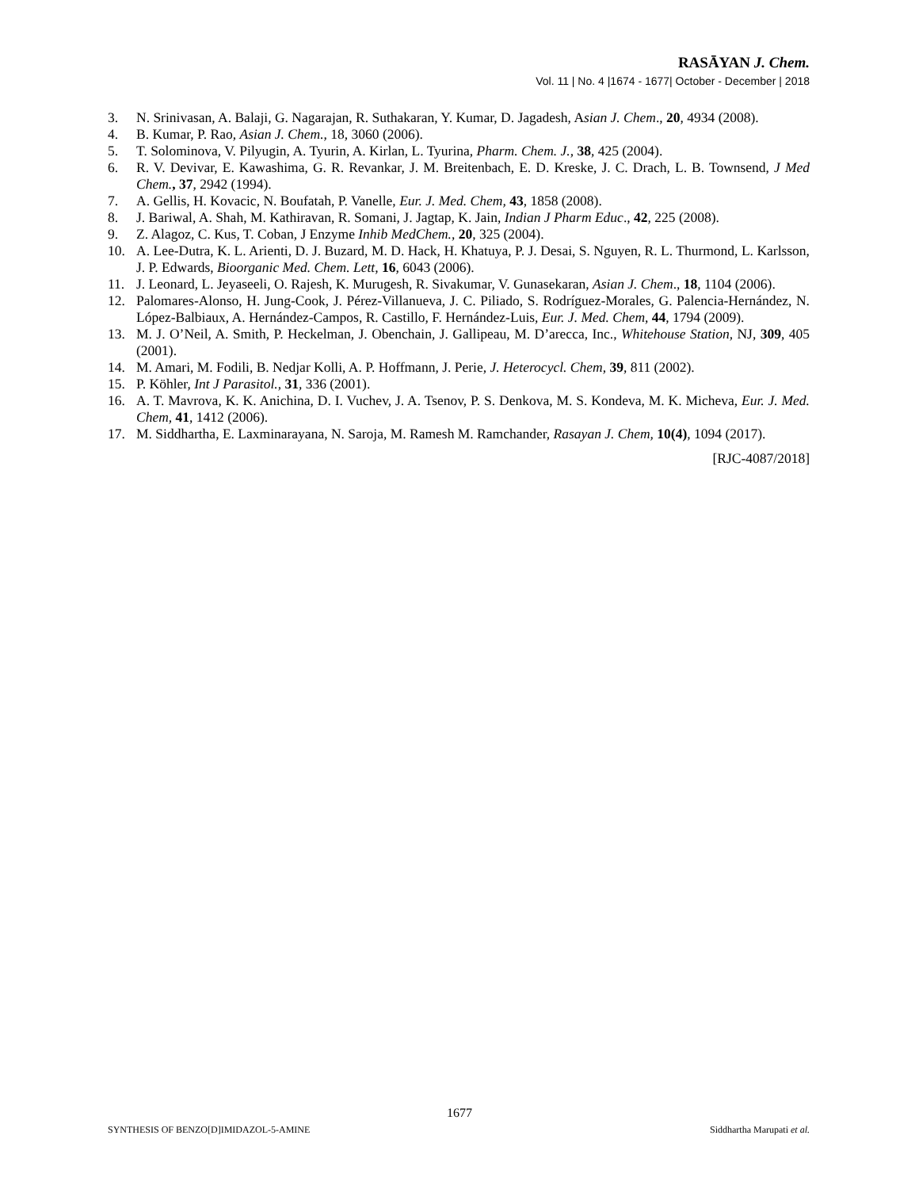RASĀYAN J. Chem.
Vol. 11 | No. 4 |1674 - 1677| October - December | 2018
3. N. Srinivasan, A. Balaji, G. Nagarajan, R. Suthakaran, Y. Kumar, D. Jagadesh, Asian J. Chem., 20, 4934 (2008).
4. B. Kumar, P. Rao, Asian J. Chem., 18, 3060 (2006).
5. T. Solominova, V. Pilyugin, A. Tyurin, A. Kirlan, L. Tyurina, Pharm. Chem. J., 38, 425 (2004).
6. R. V. Devivar, E. Kawashima, G. R. Revankar, J. M. Breitenbach, E. D. Kreske, J. C. Drach, L. B. Townsend, J Med Chem., 37, 2942 (1994).
7. A. Gellis, H. Kovacic, N. Boufatah, P. Vanelle, Eur. J. Med. Chem, 43, 1858 (2008).
8. J. Bariwal, A. Shah, M. Kathiravan, R. Somani, J. Jagtap, K. Jain, Indian J Pharm Educ., 42, 225 (2008).
9. Z. Alagoz, C. Kus, T. Coban, J Enzyme Inhib MedChem., 20, 325 (2004).
10. A. Lee-Dutra, K. L. Arienti, D. J. Buzard, M. D. Hack, H. Khatuya, P. J. Desai, S. Nguyen, R. L. Thurmond, L. Karlsson, J. P. Edwards, Bioorganic Med. Chem. Lett, 16, 6043 (2006).
11. J. Leonard, L. Jeyaseeli, O. Rajesh, K. Murugesh, R. Sivakumar, V. Gunasekaran, Asian J. Chem., 18, 1104 (2006).
12. Palomares-Alonso, H. Jung-Cook, J. Pérez-Villanueva, J. C. Piliado, S. Rodríguez-Morales, G. Palencia-Hernández, N. López-Balbiaux, A. Hernández-Campos, R. Castillo, F. Hernández-Luis, Eur. J. Med. Chem, 44, 1794 (2009).
13. M. J. O’Neil, A. Smith, P. Heckelman, J. Obenchain, J. Gallipeau, M. D’arecca, Inc., Whitehouse Station, NJ, 309, 405 (2001).
14. M. Amari, M. Fodili, B. Nedjar Kolli, A. P. Hoffmann, J. Perie, J. Heterocycl. Chem, 39, 811 (2002).
15. P. Köhler, Int J Parasitol., 31, 336 (2001).
16. A. T. Mavrova, K. K. Anichina, D. I. Vuchev, J. A. Tsenov, P. S. Denkova, M. S. Kondeva, M. K. Micheva, Eur. J. Med. Chem, 41, 1412 (2006).
17. M. Siddhartha, E. Laxminarayana, N. Saroja, M. Ramesh M. Ramchander, Rasayan J. Chem, 10(4), 1094 (2017).
[RJC-4087/2018]
1677
SYNTHESIS OF BENZO[D]IMIDAZOL-5-AMINE Siddhartha Marupati et al.